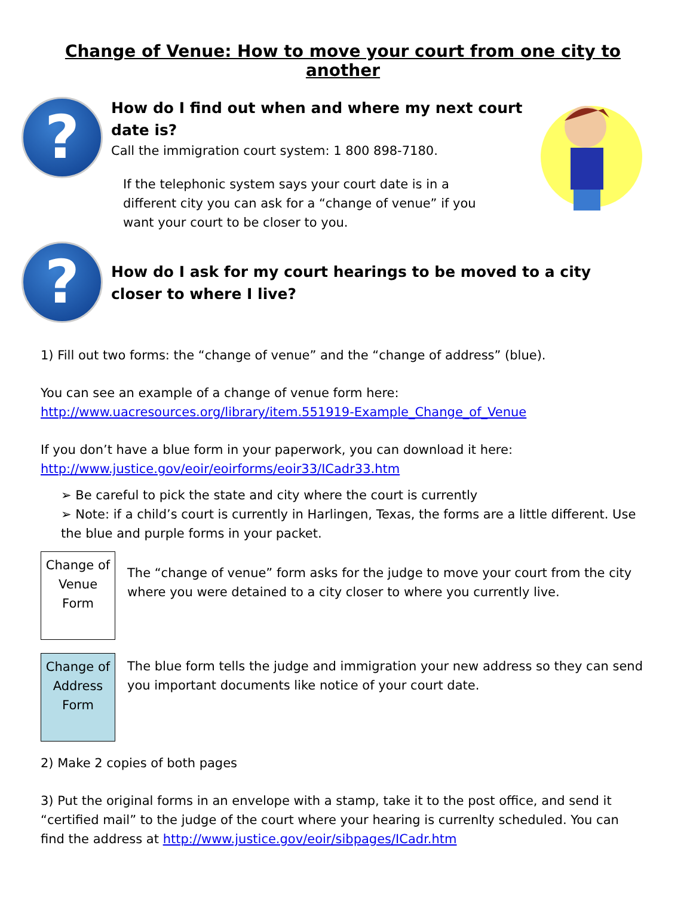Change of Venue: How to move your court from one city to another
?
How do I find out when and where my next court
date is?
Call the immigration court system: 1 800 898-7180.
If the telephonic system says your court date is in a
different city you can ask for a “change of venue” if you
want your court to be closer to you.
?
How do I ask for my court hearings to be moved to a city closer to where I live?
1) Fill out two forms: the “change of venue” and the “change of address” (blue).
You can see an example of a change of venue form here:
http://www.uacresources.org/library/item.551919-Example_Change_of_Venue
If you don’t have a blue form in your paperwork, you can download it here:
http://www.justice.gov/eoir/eoirforms/eoir33/ICadr33.htm
➢ Be careful to pick the state and city where the court is currently
➢ Note: if a child’s court is currently in Harlingen, Texas, the forms are a little different. Use the blue and purple forms in your packet.
Change of Venue Form
The “change of venue” form asks for the judge to move your court from the city where you were detained to a city closer to where you currently live.
Change of Address Form
The blue form tells the judge and immigration your new address so they can send you important documents like notice of your court date.
2) Make 2 copies of both pages
3) Put the original forms in an envelope with a stamp, take it to the post office, and send it “certified mail” to the judge of the court where your hearing is currenlty scheduled. You can find the address at http://www.justice.gov/eoir/sibpages/ICadr.htm